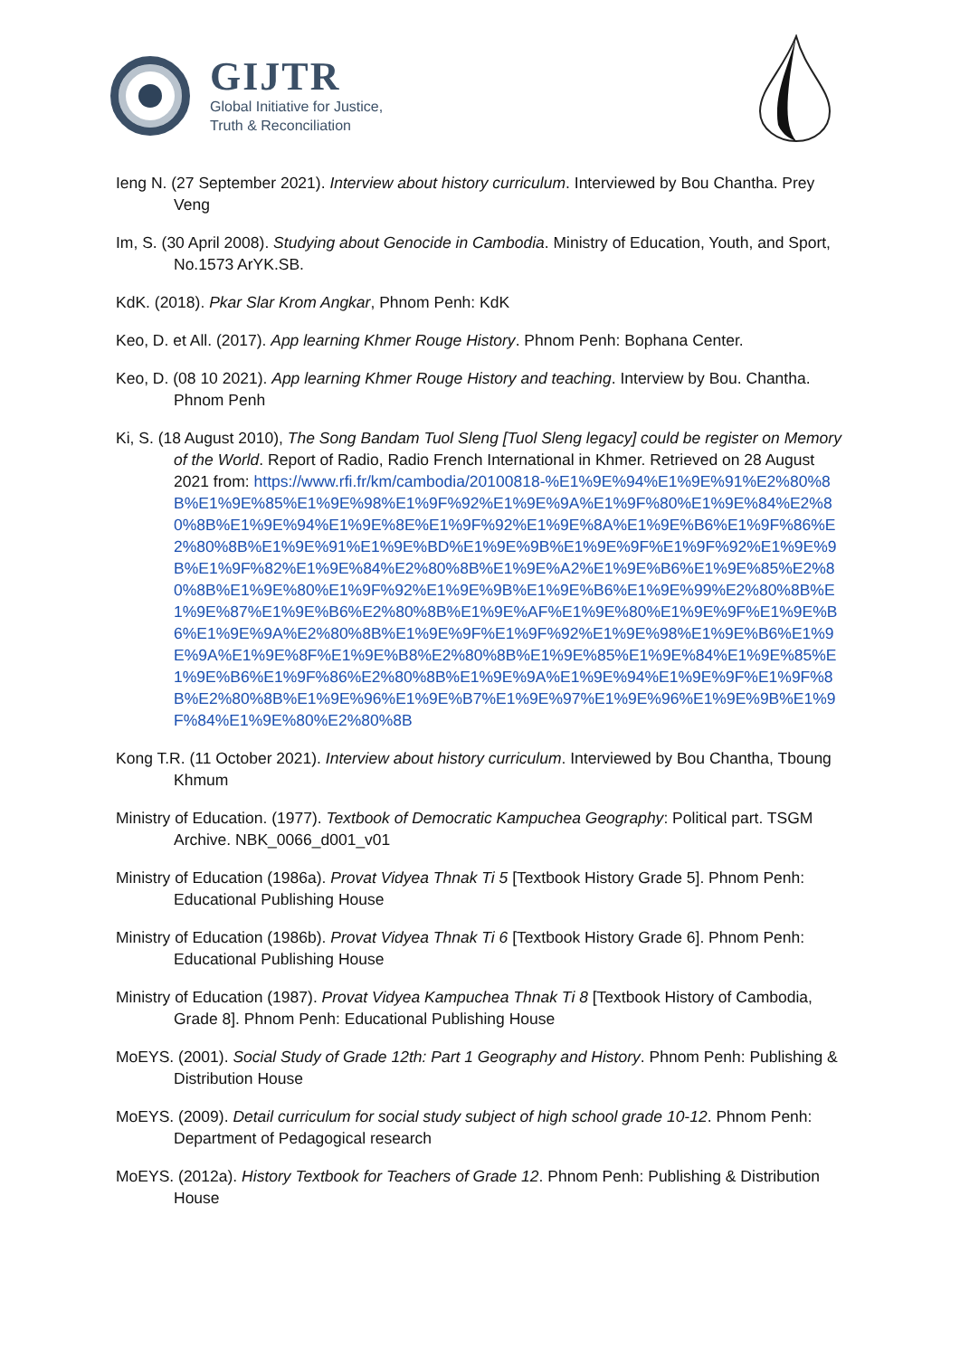GIJTR
Global Initiative for Justice,
Truth & Reconciliation
Ieng N. (27 September 2021). Interview about history curriculum. Interviewed by Bou Chantha. Prey Veng
Im, S. (30 April 2008). Studying about Genocide in Cambodia. Ministry of Education, Youth, and Sport, No.1573 ArYK.SB.
KdK. (2018). Pkar Slar Krom Angkar, Phnom Penh: KdK
Keo, D. et All. (2017). App learning Khmer Rouge History. Phnom Penh: Bophana Center.
Keo, D. (08 10 2021). App learning Khmer Rouge History and teaching. Interview by Bou. Chantha. Phnom Penh
Ki, S. (18 August 2010), The Song Bandam Tuol Sleng [Tuol Sleng legacy] could be register on Memory of the World. Report of Radio, Radio French International in Khmer. Retrieved on 28 August 2021 from: https://www.rfi.fr/km/cambodia/20100818-%E1%9E%94%E1%9E%91%E2%80%8B%E1%9E%85%E1%9E%98%E1%9F%92%E1%9E%9A%E1%9F%80%E1%9E%84%E2%80%8B%E1%9E%94%E1%9E%8E%E1%9F%92%E1%9E%8A%E1%9E%B6%E1%9F%86%E2%80%8B%E1%9E%91%E1%9E%BD%E1%9E%9B%E1%9E%9F%E1%9F%92%E1%9E%9B%E1%9F%82%E1%9E%84%E2%80%8B%E1%9E%A2%E1%9E%B6%E1%9E%85%E2%80%8B%E1%9E%80%E1%9F%92%E1%9E%9B%E1%9E%B6%E1%9E%99%E2%80%8B%E1%9E%87%E1%9E%B6%E2%80%8B%E1%9E%AF%E1%9E%80%E1%9E%9F%E1%9E%B6%E1%9E%9A%E2%80%8B%E1%9E%9F%E1%9F%92%E1%9E%98%E1%9E%B6%E1%9E%9A%E1%9E%8F%E1%9E%B8%E2%80%8B%E1%9E%85%E1%9E%84%E1%9E%85%E1%9E%B6%E1%9F%86%E2%80%8B%E1%9E%9A%E1%9E%94%E1%9E%9F%E1%9F%8B%E2%80%8B%E1%9E%96%E1%9E%B7%E1%9E%97%E1%9E%96%E1%9E%9B%E1%9F%84%E1%9E%80%E2%80%8B
Kong T.R. (11 October 2021). Interview about history curriculum. Interviewed by Bou Chantha, Tboung Khmum
Ministry of Education. (1977). Textbook of Democratic Kampuchea Geography: Political part. TSGM Archive. NBK_0066_d001_v01
Ministry of Education (1986a). Provat Vidyea Thnak Ti 5 [Textbook History Grade 5]. Phnom Penh: Educational Publishing House
Ministry of Education (1986b). Provat Vidyea Thnak Ti 6 [Textbook History Grade 6]. Phnom Penh: Educational Publishing House
Ministry of Education (1987). Provat Vidyea Kampuchea Thnak Ti 8 [Textbook History of Cambodia, Grade 8]. Phnom Penh: Educational Publishing House
MoEYS. (2001). Social Study of Grade 12th: Part 1 Geography and History. Phnom Penh: Publishing & Distribution House
MoEYS. (2009). Detail curriculum for social study subject of high school grade 10-12. Phnom Penh: Department of Pedagogical research
MoEYS. (2012a). History Textbook for Teachers of Grade 12. Phnom Penh: Publishing & Distribution House